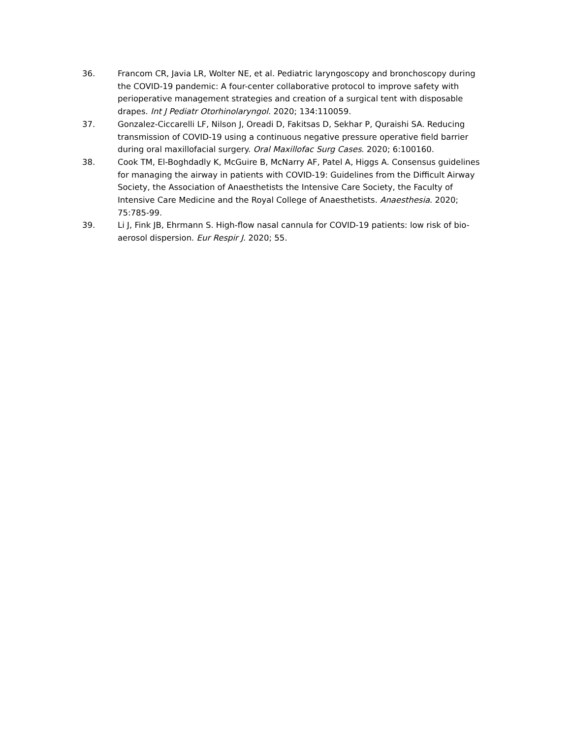36. Francom CR, Javia LR, Wolter NE, et al. Pediatric laryngoscopy and bronchoscopy during the COVID-19 pandemic: A four-center collaborative protocol to improve safety with perioperative management strategies and creation of a surgical tent with disposable drapes. Int J Pediatr Otorhinolaryngol. 2020; 134:110059.
37. Gonzalez-Ciccarelli LF, Nilson J, Oreadi D, Fakitsas D, Sekhar P, Quraishi SA. Reducing transmission of COVID-19 using a continuous negative pressure operative field barrier during oral maxillofacial surgery. Oral Maxillofac Surg Cases. 2020; 6:100160.
38. Cook TM, El-Boghdadly K, McGuire B, McNarry AF, Patel A, Higgs A. Consensus guidelines for managing the airway in patients with COVID-19: Guidelines from the Difficult Airway Society, the Association of Anaesthetists the Intensive Care Society, the Faculty of Intensive Care Medicine and the Royal College of Anaesthetists. Anaesthesia. 2020; 75:785-99.
39. Li J, Fink JB, Ehrmann S. High-flow nasal cannula for COVID-19 patients: low risk of bio-aerosol dispersion. Eur Respir J. 2020; 55.